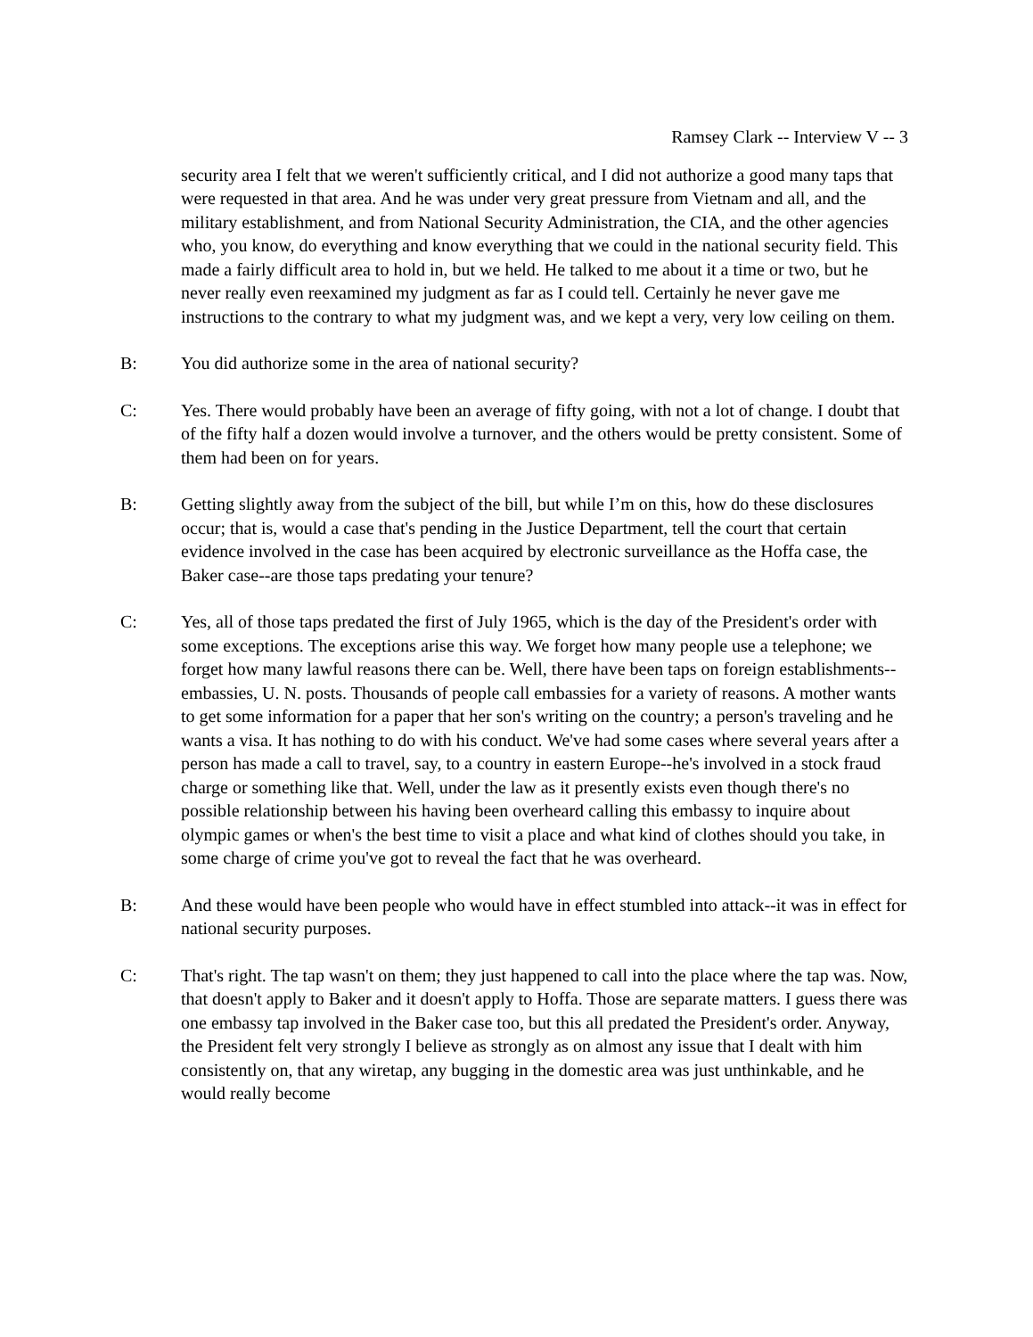Ramsey Clark -- Interview V -- 3
security area I felt that we weren't sufficiently critical, and I did not authorize a good many taps that were requested in that area. And he was under very great pressure from Vietnam and all, and the military establishment, and from National Security Administration, the CIA, and the other agencies who, you know, do everything and know everything that we could in the national security field. This made a fairly difficult area to hold in, but we held. He talked to me about it a time or two, but he never really even reexamined my judgment as far as I could tell. Certainly he never gave me instructions to the contrary to what my judgment was, and we kept a very, very low ceiling on them.
B: You did authorize some in the area of national security?
C: Yes. There would probably have been an average of fifty going, with not a lot of change. I doubt that of the fifty half a dozen would involve a turnover, and the others would be pretty consistent. Some of them had been on for years.
B: Getting slightly away from the subject of the bill, but while I’m on this, how do these disclosures occur; that is, would a case that's pending in the Justice Department, tell the court that certain evidence involved in the case has been acquired by electronic surveillance as the Hoffa case, the Baker case--are those taps predating your tenure?
C: Yes, all of those taps predated the first of July 1965, which is the day of the President's order with some exceptions. The exceptions arise this way. We forget how many people use a telephone; we forget how many lawful reasons there can be. Well, there have been taps on foreign establishments--embassies, U. N. posts. Thousands of people call embassies for a variety of reasons. A mother wants to get some information for a paper that her son's writing on the country; a person's traveling and he wants a visa. It has nothing to do with his conduct. We've had some cases where several years after a person has made a call to travel, say, to a country in eastern Europe--he's involved in a stock fraud charge or something like that. Well, under the law as it presently exists even though there's no possible relationship between his having been overheard calling this embassy to inquire about olympic games or when's the best time to visit a place and what kind of clothes should you take, in some charge of crime you've got to reveal the fact that he was overheard.
B: And these would have been people who would have in effect stumbled into attack--it was in effect for national security purposes.
C: That's right. The tap wasn't on them; they just happened to call into the place where the tap was. Now, that doesn't apply to Baker and it doesn't apply to Hoffa. Those are separate matters. I guess there was one embassy tap involved in the Baker case too, but this all predated the President's order. Anyway, the President felt very strongly I believe as strongly as on almost any issue that I dealt with him consistently on, that any wiretap, any bugging in the domestic area was just unthinkable, and he would really become